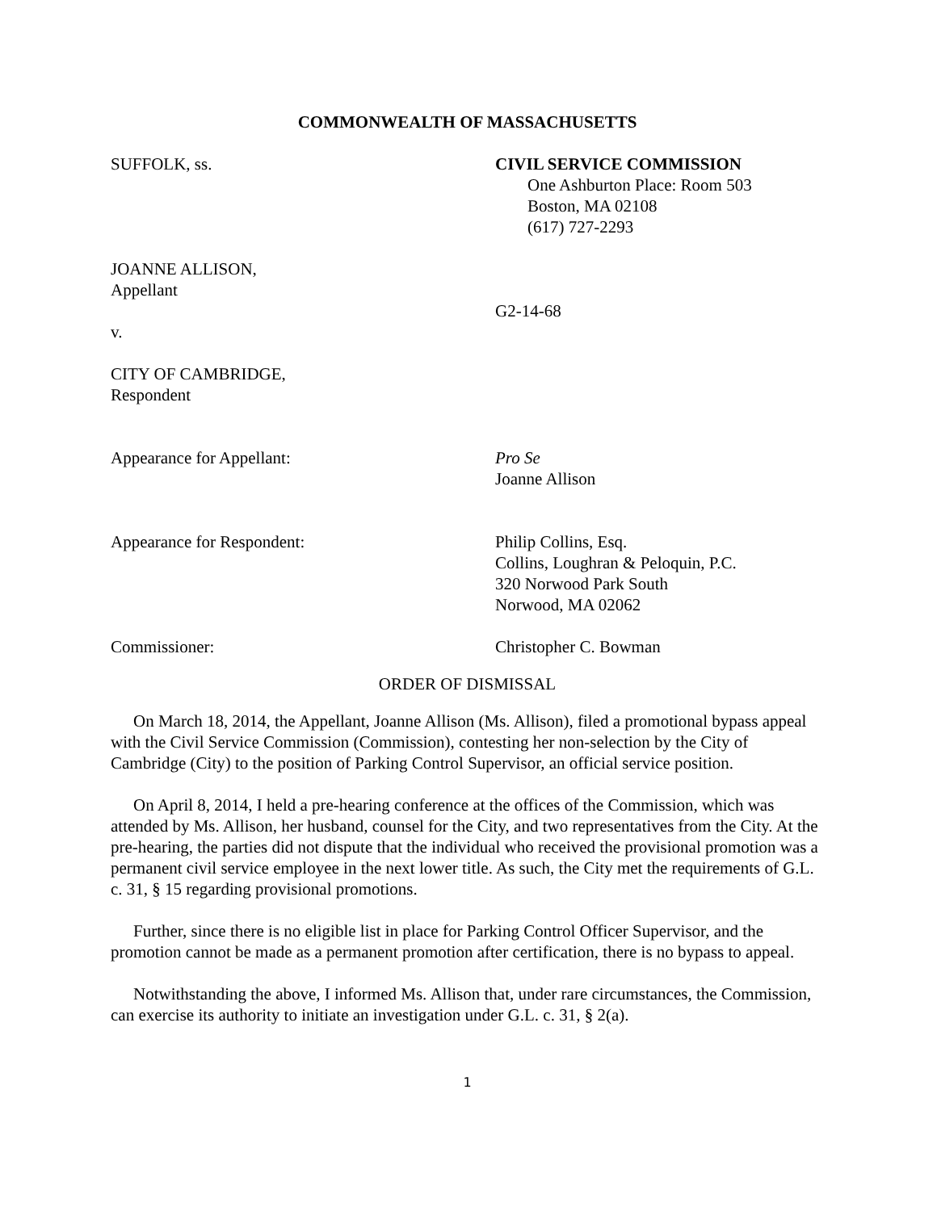COMMONWEALTH OF MASSACHUSETTS
SUFFOLK, ss. CIVIL SERVICE COMMISSION
One Ashburton Place: Room 503
Boston, MA 02108
(617) 727-2293
JOANNE ALLISON,
Appellant
G2-14-68
v.
CITY OF CAMBRIDGE,
Respondent
Appearance for Appellant: Pro Se
Joanne Allison
Appearance for Respondent: Philip Collins, Esq.
Collins, Loughran & Peloquin, P.C.
320 Norwood Park South
Norwood, MA 02062
Commissioner: Christopher C. Bowman
ORDER OF DISMISSAL
On March 18, 2014, the Appellant, Joanne Allison (Ms. Allison), filed a promotional bypass appeal with the Civil Service Commission (Commission), contesting her non-selection by the City of Cambridge (City) to the position of Parking Control Supervisor, an official service position.
On April 8, 2014, I held a pre-hearing conference at the offices of the Commission, which was attended by Ms. Allison, her husband, counsel for the City, and two representatives from the City. At the pre-hearing, the parties did not dispute that the individual who received the provisional promotion was a permanent civil service employee in the next lower title. As such, the City met the requirements of G.L. c. 31, § 15 regarding provisional promotions.
Further, since there is no eligible list in place for Parking Control Officer Supervisor, and the promotion cannot be made as a permanent promotion after certification, there is no bypass to appeal.
Notwithstanding the above, I informed Ms. Allison that, under rare circumstances, the Commission, can exercise its authority to initiate an investigation under G.L. c. 31, § 2(a).
1